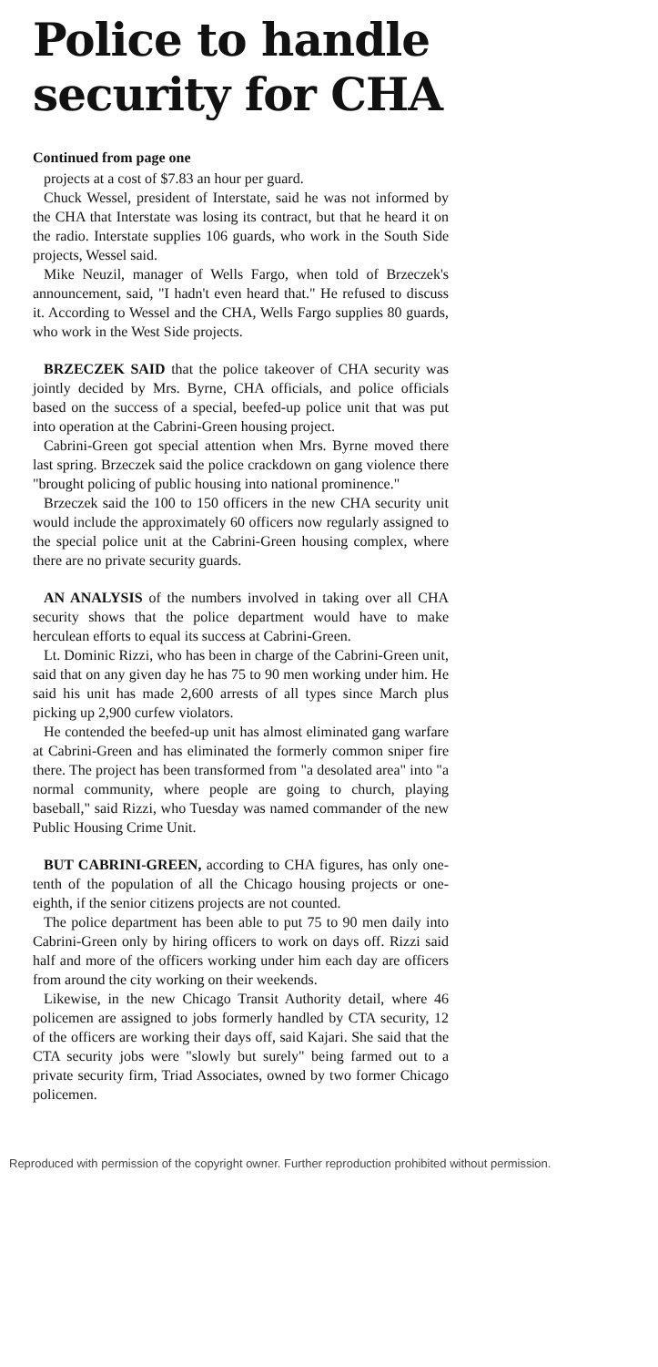Police to handle security for CHA
Continued from page one
projects at a cost of $7.83 an hour per guard.
Chuck Wessel, president of Interstate, said he was not informed by the CHA that Interstate was losing its contract, but that he heard it on the radio. Interstate supplies 106 guards, who work in the South Side projects, Wessel said.
Mike Neuzil, manager of Wells Fargo, when told of Brzeczek's announcement, said, "I hadn't even heard that." He refused to discuss it. According to Wessel and the CHA, Wells Fargo supplies 80 guards, who work in the West Side projects.
BRZECZEK SAID that the police takeover of CHA security was jointly decided by Mrs. Byrne, CHA officials, and police officials based on the success of a special, beefed-up police unit that was put into operation at the Cabrini-Green housing project.
Cabrini-Green got special attention when Mrs. Byrne moved there last spring. Brzeczek said the police crackdown on gang violence there "brought policing of public housing into national prominence."
Brzeczek said the 100 to 150 officers in the new CHA security unit would include the approximately 60 officers now regularly assigned to the special police unit at the Cabrini-Green housing complex, where there are no private security guards.
AN ANALYSIS of the numbers involved in taking over all CHA security shows that the police department would have to make herculean efforts to equal its success at Cabrini-Green.
Lt. Dominic Rizzi, who has been in charge of the Cabrini-Green unit, said that on any given day he has 75 to 90 men working under him. He said his unit has made 2,600 arrests of all types since March plus picking up 2,900 curfew violators.
He contended the beefed-up unit has almost eliminated gang warfare at Cabrini-Green and has eliminated the formerly common sniper fire there. The project has been transformed from "a desolated area" into "a normal community, where people are going to church, playing baseball," said Rizzi, who Tuesday was named commander of the new Public Housing Crime Unit.
BUT CABRINI-GREEN, according to CHA figures, has only one-tenth of the population of all the Chicago housing projects or one-eighth, if the senior citizens projects are not counted.
The police department has been able to put 75 to 90 men daily into Cabrini-Green only by hiring officers to work on days off. Rizzi said half and more of the officers working under him each day are officers from around the city working on their weekends.
Likewise, in the new Chicago Transit Authority detail, where 46 policemen are assigned to jobs formerly handled by CTA security, 12 of the officers are working their days off, said Kajari. She said that the CTA security jobs were "slowly but surely" being farmed out to a private security firm, Triad Associates, owned by two former Chicago policemen.
Reproduced with permission of the copyright owner. Further reproduction prohibited without permission.